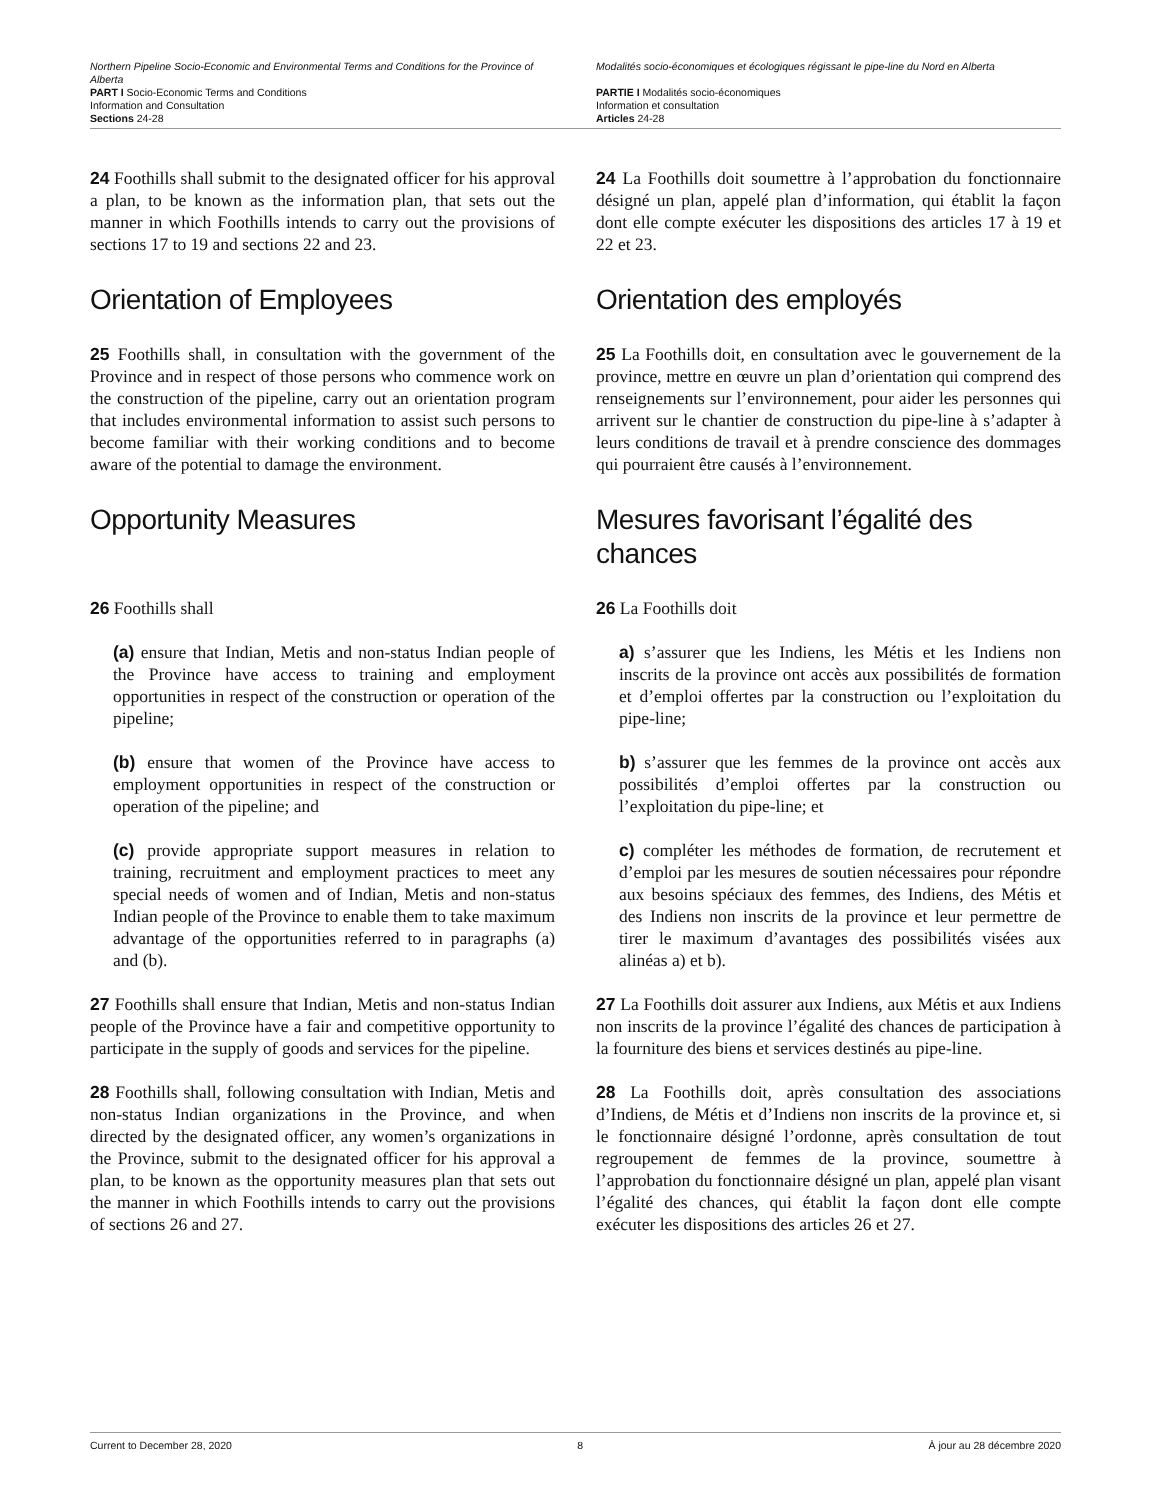Northern Pipeline Socio-Economic and Environmental Terms and Conditions for the Province of Alberta
PART I Socio-Economic Terms and Conditions
Information and Consultation
Sections 24-28
Modalités socio-économiques et écologiques régissant le pipe-line du Nord en Alberta
PARTIE I Modalités socio-économiques
Information et consultation
Articles 24-28
24 Foothills shall submit to the designated officer for his approval a plan, to be known as the information plan, that sets out the manner in which Foothills intends to carry out the provisions of sections 17 to 19 and sections 22 and 23.
24 La Foothills doit soumettre à l’approbation du fonctionnaire désigné un plan, appelé plan d’information, qui établit la façon dont elle compte exécuter les dispositions des articles 17 à 19 et 22 et 23.
Orientation of Employees Orientation des employés
25 Foothills shall, in consultation with the government of the Province and in respect of those persons who commence work on the construction of the pipeline, carry out an orientation program that includes environmental information to assist such persons to become familiar with their working conditions and to become aware of the potential to damage the environment.
25 La Foothills doit, en consultation avec le gouvernement de la province, mettre en œuvre un plan d’orientation qui comprend des renseignements sur l’environnement, pour aider les personnes qui arrivent sur le chantier de construction du pipe-line à s’adapter à leurs conditions de travail et à prendre conscience des dommages qui pourraient être causés à l’environnement.
Opportunity Measures Mesures favorisant l’égalité des chances
26 Foothills shall
(a) ensure that Indian, Metis and non-status Indian people of the Province have access to training and employment opportunities in respect of the construction or operation of the pipeline;
(b) ensure that women of the Province have access to employment opportunities in respect of the construction or operation of the pipeline; and
(c) provide appropriate support measures in relation to training, recruitment and employment practices to meet any special needs of women and of Indian, Metis and non-status Indian people of the Province to enable them to take maximum advantage of the opportunities referred to in paragraphs (a) and (b).
26 La Foothills doit
a) s’assurer que les Indiens, les Métis et les Indiens non inscrits de la province ont accès aux possibilités de formation et d’emploi offertes par la construction ou l’exploitation du pipe-line;
b) s’assurer que les femmes de la province ont accès aux possibilités d’emploi offertes par la construction ou l’exploitation du pipe-line; et
c) compléter les méthodes de formation, de recrutement et d’emploi par les mesures de soutien nécessaires pour répondre aux besoins spéciaux des femmes, des Indiens, des Métis et des Indiens non inscrits de la province et leur permettre de tirer le maximum d’avantages des possibilités visées aux alinéas a) et b).
27 Foothills shall ensure that Indian, Metis and non-status Indian people of the Province have a fair and competitive opportunity to participate in the supply of goods and services for the pipeline.
27 La Foothills doit assurer aux Indiens, aux Métis et aux Indiens non inscrits de la province l’égalité des chances de participation à la fourniture des biens et services destinés au pipe-line.
28 Foothills shall, following consultation with Indian, Metis and non-status Indian organizations in the Province, and when directed by the designated officer, any women’s organizations in the Province, submit to the designated officer for his approval a plan, to be known as the opportunity measures plan that sets out the manner in which Foothills intends to carry out the provisions of sections 26 and 27.
28 La Foothills doit, après consultation des associations d’Indiens, de Métis et d’Indiens non inscrits de la province et, si le fonctionnaire désigné l’ordonne, après consultation de tout regroupement de femmes de la province, soumettre à l’approbation du fonctionnaire désigné un plan, appelé plan visant l’égalité des chances, qui établit la façon dont elle compte exécuter les dispositions des articles 26 et 27.
Current to December 28, 2020 8 À jour au 28 décembre 2020